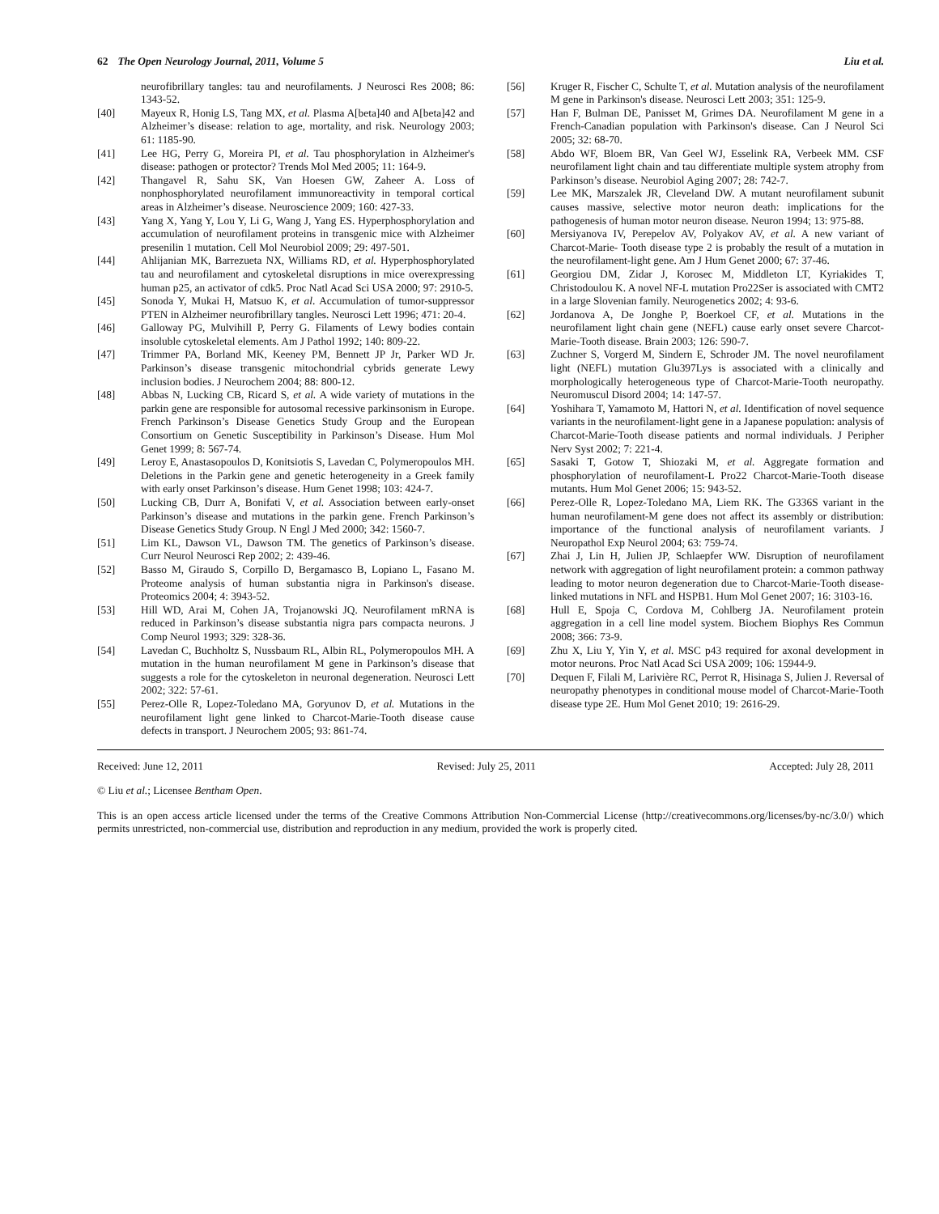62 The Open Neurology Journal, 2011, Volume 5 Liu et al.
neurofibrillary tangles: tau and neurofilaments. J Neurosci Res 2008; 86: 1343-52.
[40] Mayeux R, Honig LS, Tang MX, et al. Plasma A[beta]40 and A[beta]42 and Alzheimer’s disease: relation to age, mortality, and risk. Neurology 2003; 61: 1185-90.
[41] Lee HG, Perry G, Moreira PI, et al. Tau phosphorylation in Alzheimer's disease: pathogen or protector? Trends Mol Med 2005; 11: 164-9.
[42] Thangavel R, Sahu SK, Van Hoesen GW, Zaheer A. Loss of nonphosphorylated neurofilament immunoreactivity in temporal cortical areas in Alzheimer’s disease. Neuroscience 2009; 160: 427-33.
[43] Yang X, Yang Y, Lou Y, Li G, Wang J, Yang ES. Hyperphosphorylation and accumulation of neurofilament proteins in transgenic mice with Alzheimer presenilin 1 mutation. Cell Mol Neurobiol 2009; 29: 497-501.
[44] Ahlijanian MK, Barrezueta NX, Williams RD, et al. Hyperphosphorylated tau and neurofilament and cytoskeletal disruptions in mice overexpressing human p25, an activator of cdk5. Proc Natl Acad Sci USA 2000; 97: 2910-5.
[45] Sonoda Y, Mukai H, Matsuo K, et al. Accumulation of tumor-suppressor PTEN in Alzheimer neurofibrillary tangles. Neurosci Lett 1996; 471: 20-4.
[46] Galloway PG, Mulvihill P, Perry G. Filaments of Lewy bodies contain insoluble cytoskeletal elements. Am J Pathol 1992; 140: 809-22.
[47] Trimmer PA, Borland MK, Keeney PM, Bennett JP Jr, Parker WD Jr. Parkinson’s disease transgenic mitochondrial cybrids generate Lewy inclusion bodies. J Neurochem 2004; 88: 800-12.
[48] Abbas N, Lucking CB, Ricard S, et al. A wide variety of mutations in the parkin gene are responsible for autosomal recessive parkinsonism in Europe. French Parkinson’s Disease Genetics Study Group and the European Consortium on Genetic Susceptibility in Parkinson’s Disease. Hum Mol Genet 1999; 8: 567-74.
[49] Leroy E, Anastasopoulos D, Konitsiotis S, Lavedan C, Polymeropoulos MH. Deletions in the Parkin gene and genetic heterogeneity in a Greek family with early onset Parkinson’s disease. Hum Genet 1998; 103: 424-7.
[50] Lucking CB, Durr A, Bonifati V, et al. Association between early-onset Parkinson’s disease and mutations in the parkin gene. French Parkinson’s Disease Genetics Study Group. N Engl J Med 2000; 342: 1560-7.
[51] Lim KL, Dawson VL, Dawson TM. The genetics of Parkinson’s disease. Curr Neurol Neurosci Rep 2002; 2: 439-46.
[52] Basso M, Giraudo S, Corpillo D, Bergamasco B, Lopiano L, Fasano M. Proteome analysis of human substantia nigra in Parkinson's disease. Proteomics 2004; 4: 3943-52.
[53] Hill WD, Arai M, Cohen JA, Trojanowski JQ. Neurofilament mRNA is reduced in Parkinson’s disease substantia nigra pars compacta neurons. J Comp Neurol 1993; 329: 328-36.
[54] Lavedan C, Buchholtz S, Nussbaum RL, Albin RL, Polymeropoulos MH. A mutation in the human neurofilament M gene in Parkinson’s disease that suggests a role for the cytoskeleton in neuronal degeneration. Neurosci Lett 2002; 322: 57-61.
[55] Perez-Olle R, Lopez-Toledano MA, Goryunov D, et al. Mutations in the neurofilament light gene linked to Charcot-Marie-Tooth disease cause defects in transport. J Neurochem 2005; 93: 861-74.
[56] Kruger R, Fischer C, Schulte T, et al. Mutation analysis of the neurofilament M gene in Parkinson's disease. Neurosci Lett 2003; 351: 125-9.
[57] Han F, Bulman DE, Panisset M, Grimes DA. Neurofilament M gene in a French-Canadian population with Parkinson's disease. Can J Neurol Sci 2005; 32: 68-70.
[58] Abdo WF, Bloem BR, Van Geel WJ, Esselink RA, Verbeek MM. CSF neurofilament light chain and tau differentiate multiple system atrophy from Parkinson’s disease. Neurobiol Aging 2007; 28: 742-7.
[59] Lee MK, Marszalek JR, Cleveland DW. A mutant neurofilament subunit causes massive, selective motor neuron death: implications for the pathogenesis of human motor neuron disease. Neuron 1994; 13: 975-88.
[60] Mersiyanova IV, Perepelov AV, Polyakov AV, et al. A new variant of Charcot-Marie- Tooth disease type 2 is probably the result of a mutation in the neurofilament-light gene. Am J Hum Genet 2000; 67: 37-46.
[61] Georgiou DM, Zidar J, Korosec M, Middleton LT, Kyriakides T, Christodoulou K. A novel NF-L mutation Pro22Ser is associated with CMT2 in a large Slovenian family. Neurogenetics 2002; 4: 93-6.
[62] Jordanova A, De Jonghe P, Boerkoel CF, et al. Mutations in the neurofilament light chain gene (NEFL) cause early onset severe Charcot-Marie-Tooth disease. Brain 2003; 126: 590-7.
[63] Zuchner S, Vorgerd M, Sindern E, Schroder JM. The novel neurofilament light (NEFL) mutation Glu397Lys is associated with a clinically and morphologically heterogeneous type of Charcot-Marie-Tooth neuropathy. Neuromuscul Disord 2004; 14: 147-57.
[64] Yoshihara T, Yamamoto M, Hattori N, et al. Identification of novel sequence variants in the neurofilament-light gene in a Japanese population: analysis of Charcot-Marie-Tooth disease patients and normal individuals. J Peripher Nerv Syst 2002; 7: 221-4.
[65] Sasaki T, Gotow T, Shiozaki M, et al. Aggregate formation and phosphorylation of neurofilament-L Pro22 Charcot-Marie-Tooth disease mutants. Hum Mol Genet 2006; 15: 943-52.
[66] Perez-Olle R, Lopez-Toledano MA, Liem RK. The G336S variant in the human neurofilament-M gene does not affect its assembly or distribution: importance of the functional analysis of neurofilament variants. J Neuropathol Exp Neurol 2004; 63: 759-74.
[67] Zhai J, Lin H, Julien JP, Schlaepfer WW. Disruption of neurofilament network with aggregation of light neurofilament protein: a common pathway leading to motor neuron degeneration due to Charcot-Marie-Tooth disease-linked mutations in NFL and HSPB1. Hum Mol Genet 2007; 16: 3103-16.
[68] Hull E, Spoja C, Cordova M, Cohlberg JA. Neurofilament protein aggregation in a cell line model system. Biochem Biophys Res Commun 2008; 366: 73-9.
[69] Zhu X, Liu Y, Yin Y, et al. MSC p43 required for axonal development in motor neurons. Proc Natl Acad Sci USA 2009; 106: 15944-9.
[70] Dequen F, Filali M, Larivière RC, Perrot R, Hisinaga S, Julien J. Reversal of neuropathy phenotypes in conditional mouse model of Charcot-Marie-Tooth disease type 2E. Hum Mol Genet 2010; 19: 2616-29.
Received: June 12, 2011 Revised: July 25, 2011 Accepted: July 28, 2011
© Liu et al.; Licensee Bentham Open.
This is an open access article licensed under the terms of the Creative Commons Attribution Non-Commercial License (http://creativecommons.org/licenses/by-nc/3.0/) which permits unrestricted, non-commercial use, distribution and reproduction in any medium, provided the work is properly cited.